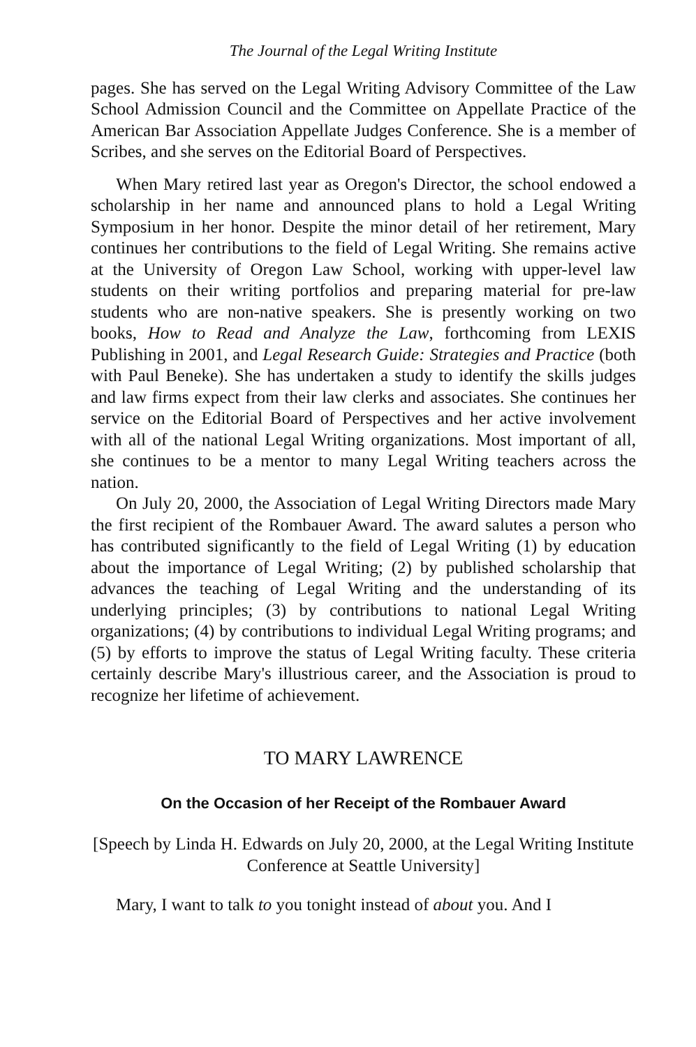The Journal of the Legal Writing Institute
pages. She has served on the Legal Writing Advisory Committee of the Law School Admission Council and the Committee on Appellate Practice of the American Bar Association Appellate Judges Conference. She is a member of Scribes, and she serves on the Editorial Board of Perspectives.
When Mary retired last year as Oregon's Director, the school endowed a scholarship in her name and announced plans to hold a Legal Writing Symposium in her honor. Despite the minor detail of her retirement, Mary continues her contributions to the field of Legal Writing. She remains active at the University of Oregon Law School, working with upper-level law students on their writing portfolios and preparing material for pre-law students who are non-native speakers. She is presently working on two books, How to Read and Analyze the Law, forthcoming from LEXIS Publishing in 2001, and Legal Research Guide: Strategies and Practice (both with Paul Beneke). She has undertaken a study to identify the skills judges and law firms expect from their law clerks and associates. She continues her service on the Editorial Board of Perspectives and her active involvement with all of the national Legal Writing organizations. Most important of all, she continues to be a mentor to many Legal Writing teachers across the nation.
On July 20, 2000, the Association of Legal Writing Directors made Mary the first recipient of the Rombauer Award. The award salutes a person who has contributed significantly to the field of Legal Writing (1) by education about the importance of Legal Writing; (2) by published scholarship that advances the teaching of Legal Writing and the understanding of its underlying principles; (3) by contributions to national Legal Writing organizations; (4) by contributions to individual Legal Writing programs; and (5) by efforts to improve the status of Legal Writing faculty. These criteria certainly describe Mary's illustrious career, and the Association is proud to recognize her lifetime of achievement.
TO MARY LAWRENCE
On the Occasion of her Receipt of the Rombauer Award
[Speech by Linda H. Edwards on July 20, 2000, at the Legal Writing Institute Conference at Seattle University]
Mary, I want to talk to you tonight instead of about you. And I